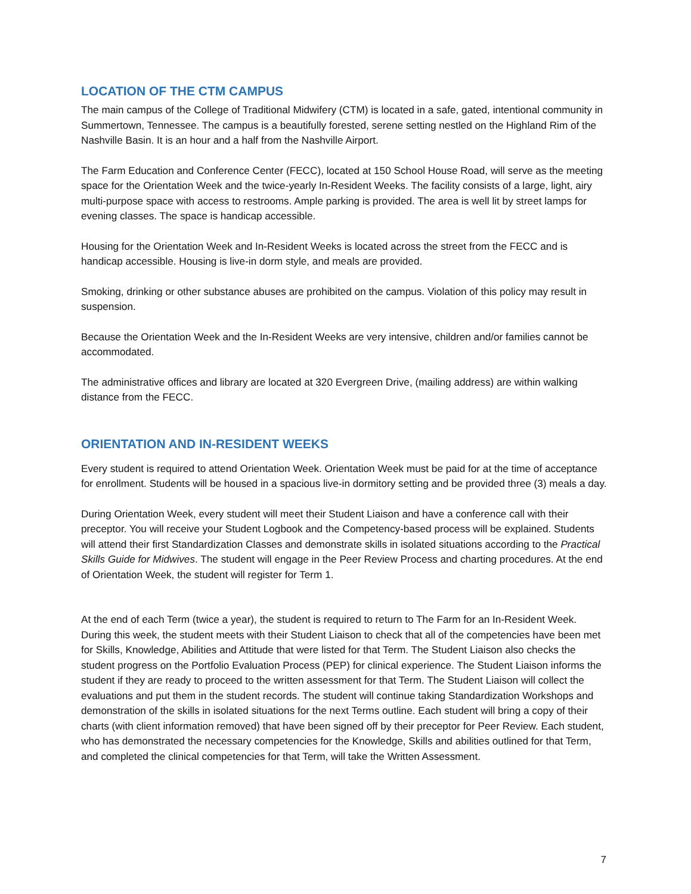LOCATION OF THE CTM CAMPUS
The main campus of the College of Traditional Midwifery (CTM) is located in a safe, gated, intentional community in Summertown, Tennessee. The campus is a beautifully forested, serene setting nestled on the Highland Rim of the Nashville Basin. It is an hour and a half from the Nashville Airport.
The Farm Education and Conference Center (FECC), located at 150 School House Road, will serve as the meeting space for the Orientation Week and the twice-yearly In-Resident Weeks. The facility consists of a large, light, airy multi-purpose space with access to restrooms. Ample parking is provided. The area is well lit by street lamps for evening classes. The space is handicap accessible.
Housing for the Orientation Week and In-Resident Weeks is located across the street from the FECC and is handicap accessible. Housing is live-in dorm style, and meals are provided.
Smoking, drinking or other substance abuses are prohibited on the campus. Violation of this policy may result in suspension.
Because the Orientation Week and the In-Resident Weeks are very intensive, children and/or families cannot be accommodated.
The administrative offices and library are located at 320 Evergreen Drive, (mailing address) are within walking distance from the FECC.
ORIENTATION AND IN-RESIDENT WEEKS
Every student is required to attend Orientation Week. Orientation Week must be paid for at the time of acceptance for enrollment. Students will be housed in a spacious live-in dormitory setting and be provided three (3) meals a day.
During Orientation Week, every student will meet their Student Liaison and have a conference call with their preceptor. You will receive your Student Logbook and the Competency-based process will be explained. Students will attend their first Standardization Classes and demonstrate skills in isolated situations according to the Practical Skills Guide for Midwives. The student will engage in the Peer Review Process and charting procedures. At the end of Orientation Week, the student will register for Term 1.
At the end of each Term (twice a year), the student is required to return to The Farm for an In-Resident Week. During this week, the student meets with their Student Liaison to check that all of the competencies have been met for Skills, Knowledge, Abilities and Attitude that were listed for that Term. The Student Liaison also checks the student progress on the Portfolio Evaluation Process (PEP) for clinical experience. The Student Liaison informs the student if they are ready to proceed to the written assessment for that Term. The Student Liaison will collect the evaluations and put them in the student records. The student will continue taking Standardization Workshops and demonstration of the skills in isolated situations for the next Terms outline. Each student will bring a copy of their charts (with client information removed) that have been signed off by their preceptor for Peer Review. Each student, who has demonstrated the necessary competencies for the Knowledge, Skills and abilities outlined for that Term, and completed the clinical competencies for that Term, will take the Written Assessment.
7